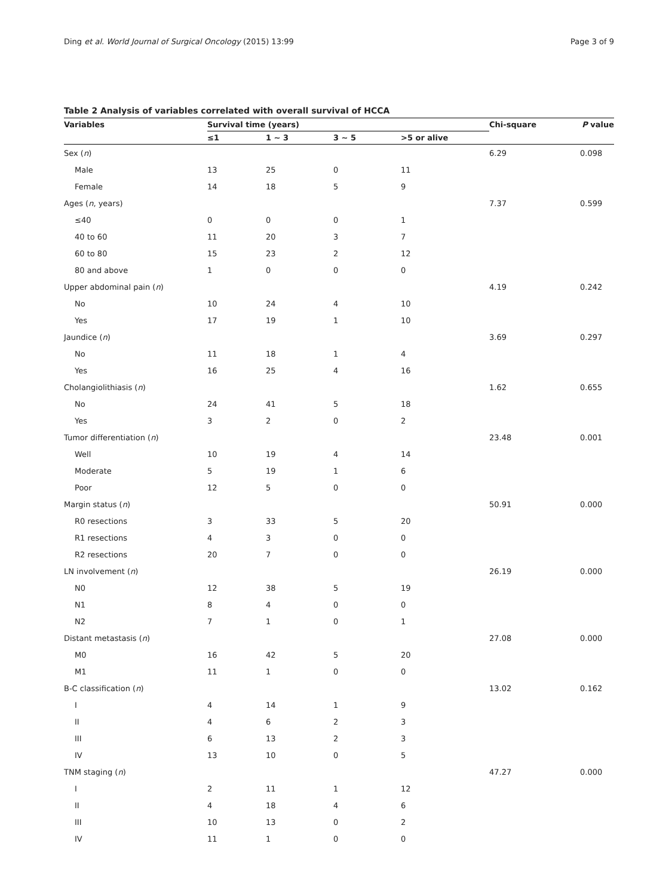Ding et al. World Journal of Surgical Oncology (2015) 13:99 Page 3 of 9
Table 2 Analysis of variables correlated with overall survival of HCCA
| Variables | Survival time (years) | | | | Chi-square | P value |
| --- | --- | --- | --- | --- | --- | --- |
| | ≤1 | 1 ~ 3 | 3 ~ 5 | >5 or alive | | |
| Sex ( n ) | | | | | 6.29 | 0.098 |
| Male | 13 | 25 | 0 | 11 | | |
| Female | 14 | 18 | 5 | 9 | | |
| Ages ( n , years) | | | | | 7.37 | 0.599 |
| ≤40 | 0 | 0 | 0 | 1 | | |
| 40 to 60 | 11 | 20 | 3 | 7 | | |
| 60 to 80 | 15 | 23 | 2 | 12 | | |
| 80 and above | 1 | 0 | 0 | 0 | | |
| Upper abdominal pain ( n ) | | | | | 4.19 | 0.242 |
| No | 10 | 24 | 4 | 10 | | |
| Yes | 17 | 19 | 1 | 10 | | |
| Jaundice ( n ) | | | | | 3.69 | 0.297 |
| No | 11 | 18 | 1 | 4 | | |
| Yes | 16 | 25 | 4 | 16 | | |
| Cholangiolithiasis ( n ) | | | | | 1.62 | 0.655 |
| No | 24 | 41 | 5 | 18 | | |
| Yes | 3 | 2 | 0 | 2 | | |
| Tumor differentiation ( n ) | | | | | 23.48 | 0.001 |
| Well | 10 | 19 | 4 | 14 | | |
| Moderate | 5 | 19 | 1 | 6 | | |
| Poor | 12 | 5 | 0 | 0 | | |
| Margin status ( n ) | | | | | 50.91 | 0.000 |
| R0 resections | 3 | 33 | 5 | 20 | | |
| R1 resections | 4 | 3 | 0 | 0 | | |
| R2 resections | 20 | 7 | 0 | 0 | | |
| LN involvement ( n ) | | | | | 26.19 | 0.000 |
| N0 | 12 | 38 | 5 | 19 | | |
| N1 | 8 | 4 | 0 | 0 | | |
| N2 | 7 | 1 | 0 | 1 | | |
| Distant metastasis ( n ) | | | | | 27.08 | 0.000 |
| M0 | 16 | 42 | 5 | 20 | | |
| M1 | 11 | 1 | 0 | 0 | | |
| B-C classification ( n ) | | | | | 13.02 | 0.162 |
| I | 4 | 14 | 1 | 9 | | |
| II | 4 | 6 | 2 | 3 | | |
| III | 6 | 13 | 2 | 3 | | |
| IV | 13 | 10 | 0 | 5 | | |
| TNM staging ( n ) | | | | | 47.27 | 0.000 |
| I | 2 | 11 | 1 | 12 | | |
| II | 4 | 18 | 4 | 6 | | |
| III | 10 | 13 | 0 | 2 | | |
| IV | 11 | 1 | 0 | 0 | | |